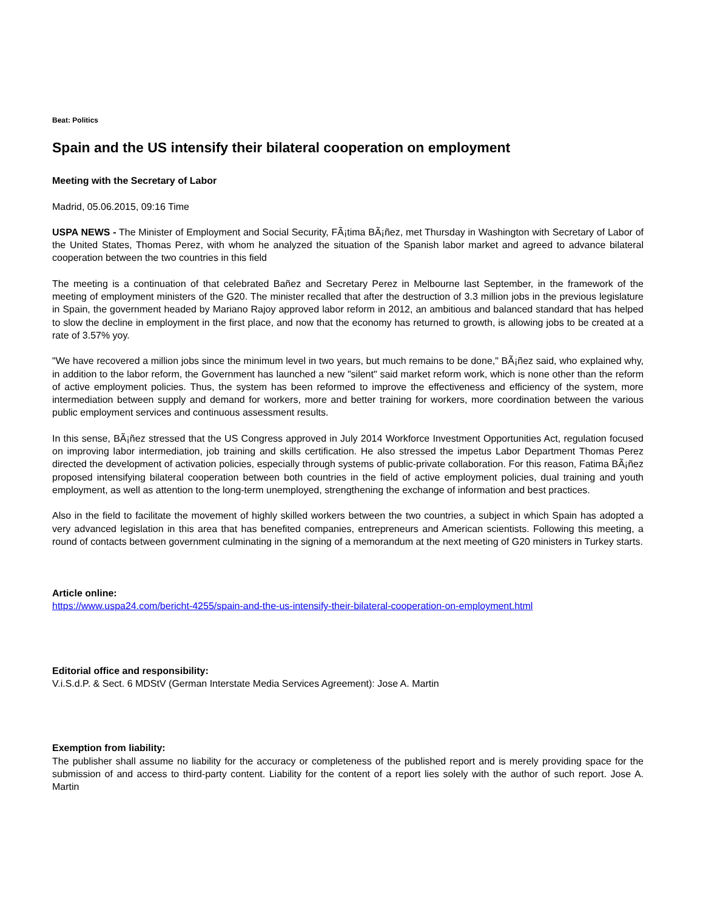Beat: Politics
Spain and the US intensify their bilateral cooperation on employment
Meeting with the Secretary of Labor
Madrid, 05.06.2015, 09:16 Time
USPA NEWS - The Minister of Employment and Social Security, FÃ¡tima BÃ¡ñez, met Thursday in Washington with Secretary of Labor of the United States, Thomas Perez, with whom he analyzed the situation of the Spanish labor market and agreed to advance bilateral cooperation between the two countries in this field
The meeting is a continuation of that celebrated Bañez and Secretary Perez in Melbourne last September, in the framework of the meeting of employment ministers of the G20. The minister recalled that after the destruction of 3.3 million jobs in the previous legislature in Spain, the government headed by Mariano Rajoy approved labor reform in 2012, an ambitious and balanced standard that has helped to slow the decline in employment in the first place, and now that the economy has returned to growth, is allowing jobs to be created at a rate of 3.57% yoy.
"We have recovered a million jobs since the minimum level in two years, but much remains to be done," BÃ¡ñez said, who explained why, in addition to the labor reform, the Government has launched a new "silent" said market reform work, which is none other than the reform of active employment policies. Thus, the system has been reformed to improve the effectiveness and efficiency of the system, more intermediation between supply and demand for workers, more and better training for workers, more coordination between the various public employment services and continuous assessment results.
In this sense, BÃ¡ñez stressed that the US Congress approved in July 2014 Workforce Investment Opportunities Act, regulation focused on improving labor intermediation, job training and skills certification. He also stressed the impetus Labor Department Thomas Perez directed the development of activation policies, especially through systems of public-private collaboration. For this reason, Fatima BÃ¡ñez proposed intensifying bilateral cooperation between both countries in the field of active employment policies, dual training and youth employment, as well as attention to the long-term unemployed, strengthening the exchange of information and best practices.
Also in the field to facilitate the movement of highly skilled workers between the two countries, a subject in which Spain has adopted a very advanced legislation in this area that has benefited companies, entrepreneurs and American scientists. Following this meeting, a round of contacts between government culminating in the signing of a memorandum at the next meeting of G20 ministers in Turkey starts.
Article online:
https://www.uspa24.com/bericht-4255/spain-and-the-us-intensify-their-bilateral-cooperation-on-employment.html
Editorial office and responsibility:
V.i.S.d.P. & Sect. 6 MDStV (German Interstate Media Services Agreement): Jose A. Martin
Exemption from liability:
The publisher shall assume no liability for the accuracy or completeness of the published report and is merely providing space for the submission of and access to third-party content. Liability for the content of a report lies solely with the author of such report. Jose A. Martin